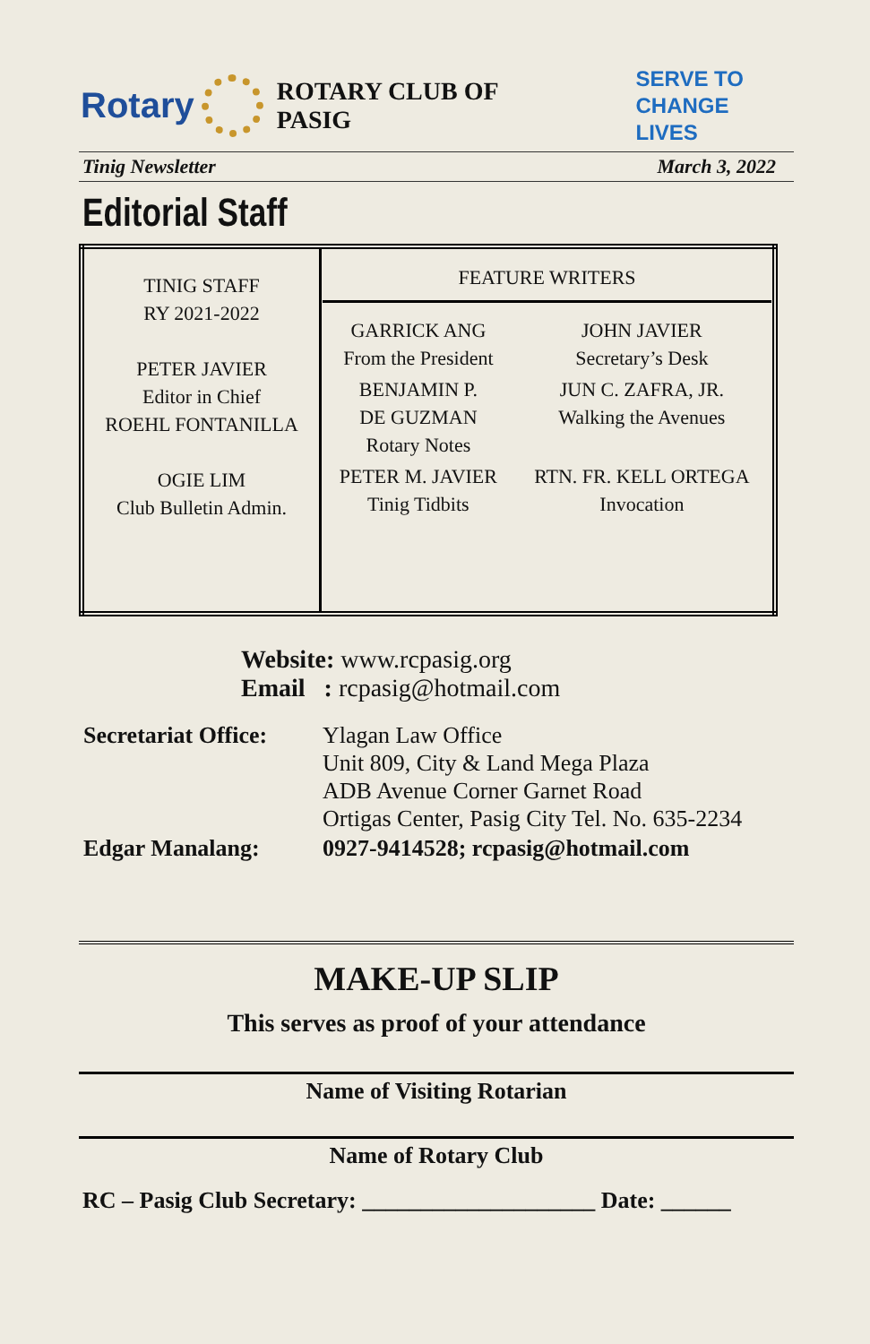Rotary
ROTARY CLUB OF PASIG SERVE TO
CHANGE LIVES
Tinig Newsletter March 3, 2022
Editorial Staff
| TINIG STAFF RY 2021-2022 PETER JAVIER Editor in Chief ROEHL FONTANILLA OGIE LIM Club Bulletin Admin. | FEATURE WRITERS / GARRICK ANG From the President / JOHN JAVIER Secretary’s Desk / / BENJAMIN P. DE GUZMAN Rotary Notes / JUN C. ZAFRA, JR. Walking the Avenues / / PETER M. JAVIER Tinig Tidbits / RTN. FR. KELL ORTEGA Invocation / |
Website: www.rcpasig.org
Email : rcpasig@hotmail.com
| Secretariat Office: | Ylagan Law Office Unit 809, City & Land Mega Plaza ADB Avenue Corner Garnet Road Ortigas Center, Pasig City Tel. No. 635-2234 |
| Edgar Manalang: | 0927-9414528; rcpasig@hotmail.com |
MAKE-UP SLIP
This serves as proof of your attendance
Name of Visiting Rotarian
Name of Rotary Club
RC – Pasig Club Secretary: ____________________ Date: ______